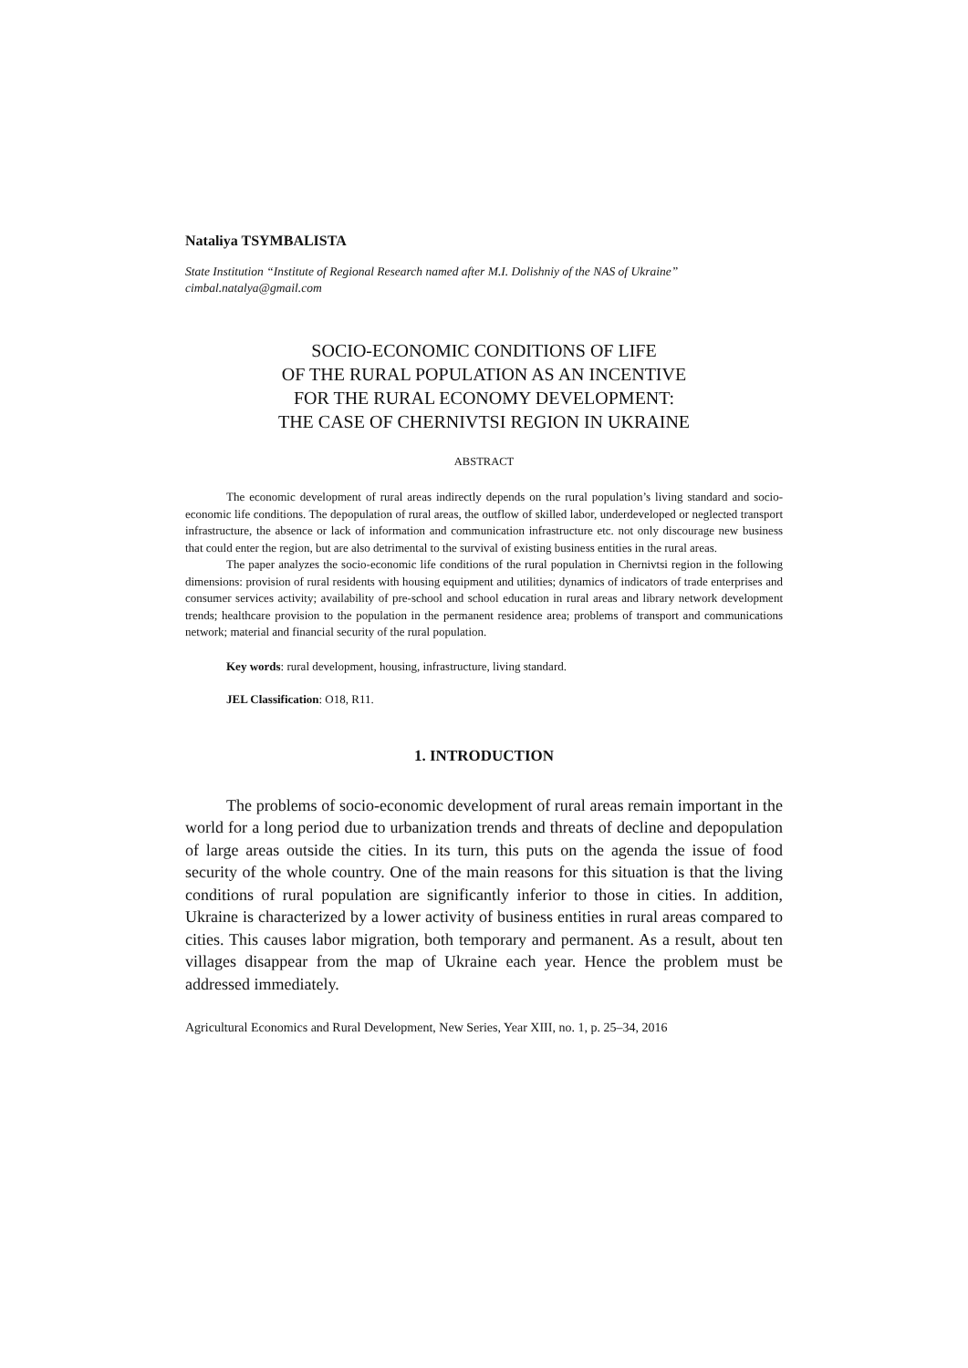Nataliya TSYMBALISTA
State Institution “Institute of Regional Research named after M.I. Dolishniy of the NAS of Ukraine”
cimbal.natalya@gmail.com
SOCIO-ECONOMIC CONDITIONS OF LIFE
OF THE RURAL POPULATION AS AN INCENTIVE
FOR THE RURAL ECONOMY DEVELOPMENT:
THE CASE OF CHERNIVTSI REGION IN UKRAINE
ABSTRACT
The economic development of rural areas indirectly depends on the rural population’s living standard and socio-economic life conditions. The depopulation of rural areas, the outflow of skilled labor, underdeveloped or neglected transport infrastructure, the absence or lack of information and communication infrastructure etc. not only discourage new business that could enter the region, but are also detrimental to the survival of existing business entities in the rural areas.
The paper analyzes the socio-economic life conditions of the rural population in Chernivtsi region in the following dimensions: provision of rural residents with housing equipment and utilities; dynamics of indicators of trade enterprises and consumer services activity; availability of pre-school and school education in rural areas and library network development trends; healthcare provision to the population in the permanent residence area; problems of transport and communications network; material and financial security of the rural population.
Key words: rural development, housing, infrastructure, living standard.
JEL Classification: O18, R11.
1. INTRODUCTION
The problems of socio-economic development of rural areas remain important in the world for a long period due to urbanization trends and threats of decline and depopulation of large areas outside the cities. In its turn, this puts on the agenda the issue of food security of the whole country. One of the main reasons for this situation is that the living conditions of rural population are significantly inferior to those in cities. In addition, Ukraine is characterized by a lower activity of business entities in rural areas compared to cities. This causes labor migration, both temporary and permanent. As a result, about ten villages disappear from the map of Ukraine each year. Hence the problem must be addressed immediately.
Agricultural Economics and Rural Development, New Series, Year XIII, no. 1, p. 25–34, 2016